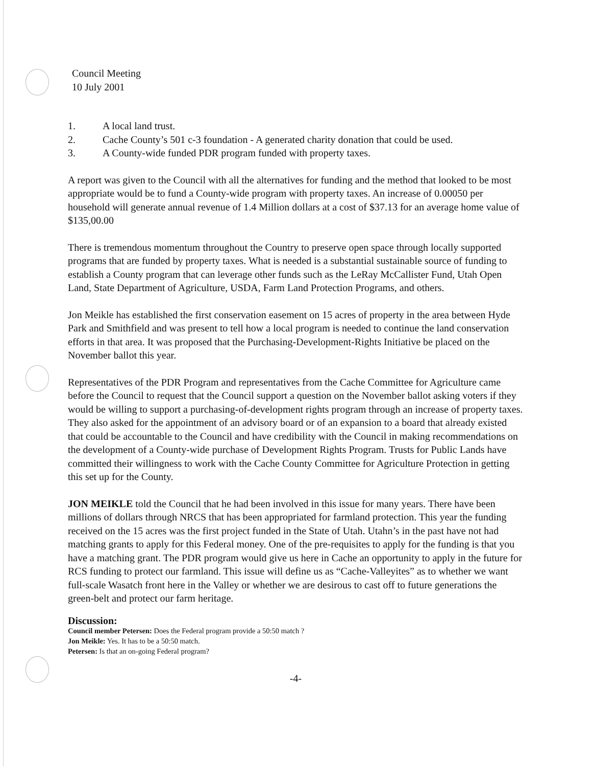Council Meeting
10 July 2001
1. A local land trust.
2. Cache County’s 501 c-3 foundation - A generated charity donation that could be used.
3. A County-wide funded PDR program funded with property taxes.
A report was given to the Council with all the alternatives for funding and the method that looked to be most appropriate would be to fund a County-wide program with property taxes. An increase of 0.00050 per household will generate annual revenue of 1.4 Million dollars at a cost of $37.13 for an average home value of $135,00.00
There is tremendous momentum throughout the Country to preserve open space through locally supported programs that are funded by property taxes. What is needed is a substantial sustainable source of funding to establish a County program that can leverage other funds such as the LeRay McCallister Fund, Utah Open Land, State Department of Agriculture, USDA, Farm Land Protection Programs, and others.
Jon Meikle has established the first conservation easement on 15 acres of property in the area between Hyde Park and Smithfield and was present to tell how a local program is needed to continue the land conservation efforts in that area. It was proposed that the Purchasing-Development-Rights Initiative be placed on the November ballot this year.
Representatives of the PDR Program and representatives from the Cache Committee for Agriculture came before the Council to request that the Council support a question on the November ballot asking voters if they would be willing to support a purchasing-of-development rights program through an increase of property taxes. They also asked for the appointment of an advisory board or of an expansion to a board that already existed that could be accountable to the Council and have credibility with the Council in making recommendations on the development of a County-wide purchase of Development Rights Program. Trusts for Public Lands have committed their willingness to work with the Cache County Committee for Agriculture Protection in getting this set up for the County.
JON MEIKLE told the Council that he had been involved in this issue for many years. There have been millions of dollars through NRCS that has been appropriated for farmland protection. This year the funding received on the 15 acres was the first project funded in the State of Utah. Utahn’s in the past have not had matching grants to apply for this Federal money. One of the pre-requisites to apply for the funding is that you have a matching grant. The PDR program would give us here in Cache an opportunity to apply in the future for RCS funding to protect our farmland. This issue will define us as “Cache-Valleyites” as to whether we want full-scale Wasatch front here in the Valley or whether we are desirous to cast off to future generations the green-belt and protect our farm heritage.
Discussion:
Council member Petersen: Does the Federal program provide a 50:50 match ?
Jon Meikle: Yes. It has to be a 50:50 match.
Petersen: Is that an on-going Federal program?
-4-